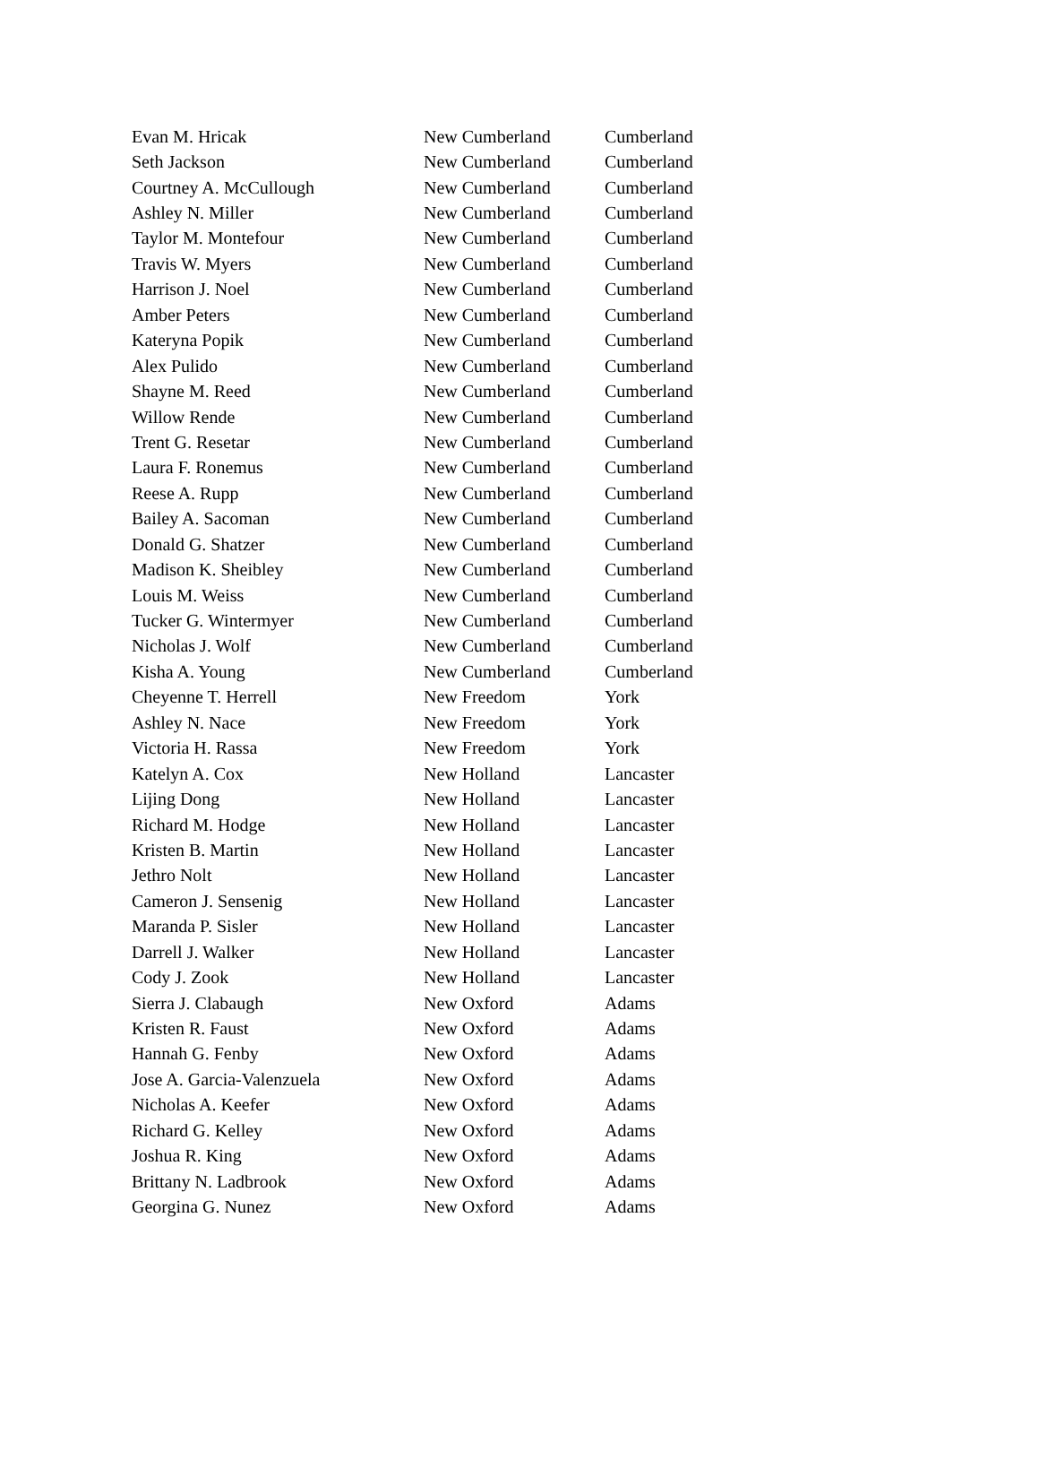| Evan M. Hricak | New Cumberland | Cumberland |
| Seth Jackson | New Cumberland | Cumberland |
| Courtney A. McCullough | New Cumberland | Cumberland |
| Ashley N. Miller | New Cumberland | Cumberland |
| Taylor M. Montefour | New Cumberland | Cumberland |
| Travis W. Myers | New Cumberland | Cumberland |
| Harrison J. Noel | New Cumberland | Cumberland |
| Amber Peters | New Cumberland | Cumberland |
| Kateryna Popik | New Cumberland | Cumberland |
| Alex Pulido | New Cumberland | Cumberland |
| Shayne M. Reed | New Cumberland | Cumberland |
| Willow Rende | New Cumberland | Cumberland |
| Trent G. Resetar | New Cumberland | Cumberland |
| Laura F. Ronemus | New Cumberland | Cumberland |
| Reese A. Rupp | New Cumberland | Cumberland |
| Bailey A. Sacoman | New Cumberland | Cumberland |
| Donald G. Shatzer | New Cumberland | Cumberland |
| Madison K. Sheibley | New Cumberland | Cumberland |
| Louis M. Weiss | New Cumberland | Cumberland |
| Tucker G. Wintermyer | New Cumberland | Cumberland |
| Nicholas J. Wolf | New Cumberland | Cumberland |
| Kisha A. Young | New Cumberland | Cumberland |
| Cheyenne T. Herrell | New Freedom | York |
| Ashley N. Nace | New Freedom | York |
| Victoria H. Rassa | New Freedom | York |
| Katelyn A. Cox | New Holland | Lancaster |
| Lijing Dong | New Holland | Lancaster |
| Richard M. Hodge | New Holland | Lancaster |
| Kristen B. Martin | New Holland | Lancaster |
| Jethro Nolt | New Holland | Lancaster |
| Cameron J. Sensenig | New Holland | Lancaster |
| Maranda P. Sisler | New Holland | Lancaster |
| Darrell J. Walker | New Holland | Lancaster |
| Cody J. Zook | New Holland | Lancaster |
| Sierra J. Clabaugh | New Oxford | Adams |
| Kristen R. Faust | New Oxford | Adams |
| Hannah G. Fenby | New Oxford | Adams |
| Jose A. Garcia-Valenzuela | New Oxford | Adams |
| Nicholas A. Keefer | New Oxford | Adams |
| Richard G. Kelley | New Oxford | Adams |
| Joshua R. King | New Oxford | Adams |
| Brittany N. Ladbrook | New Oxford | Adams |
| Georgina G. Nunez | New Oxford | Adams |